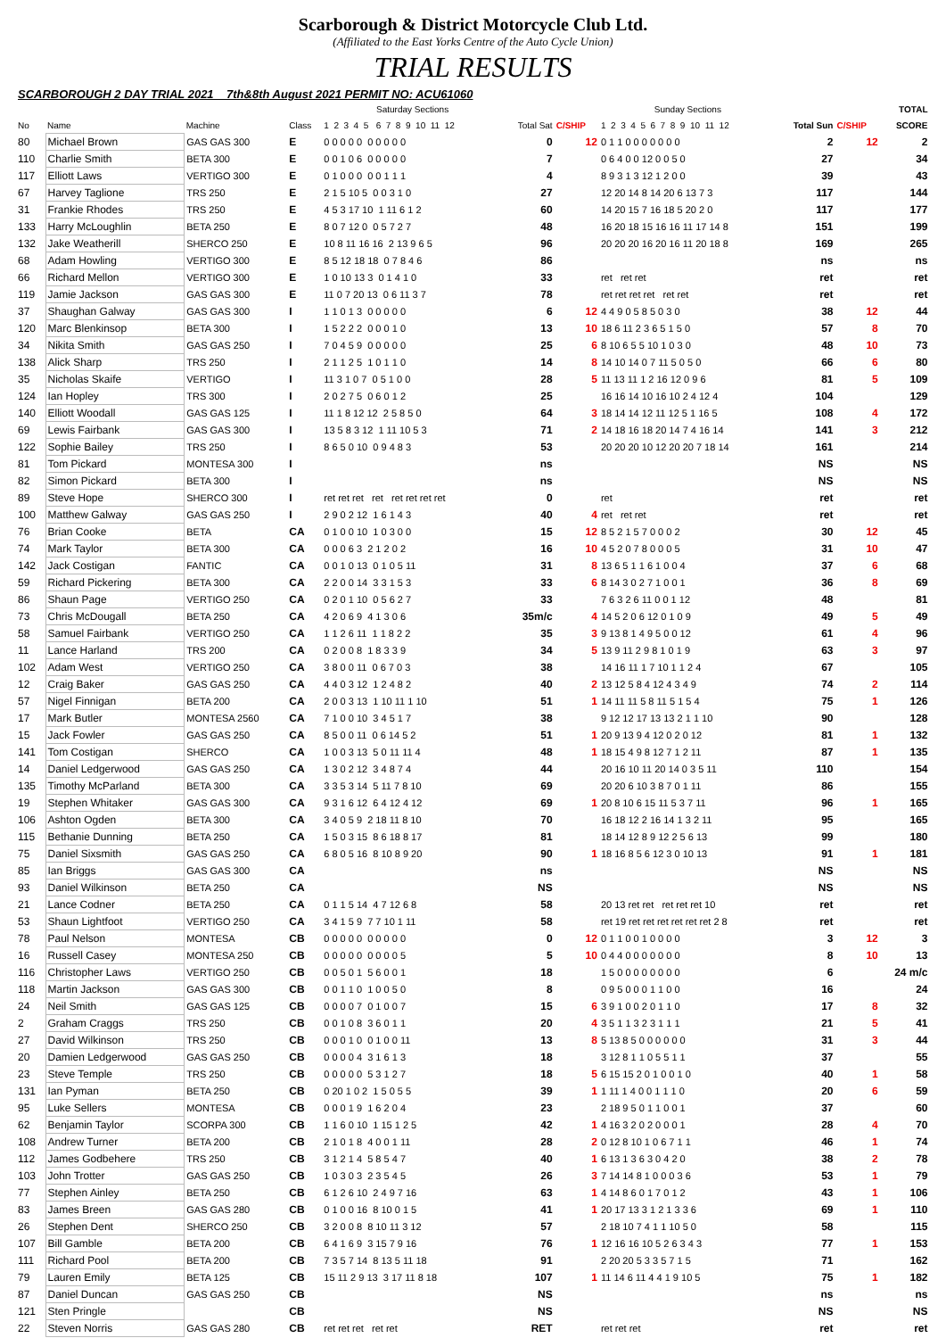Scarborough & District Motorcycle Club Ltd.
(Affiliated to the East Yorks Centre of the Auto Cycle Union)
TRIAL RESULTS
SCARBOROUGH 2 DAY TRIAL 2021 7th&8th August 2021 PERMIT NO: ACU61060
| | | | | Saturday Sections | | | Sunday Sections | | | TOTAL |
| --- | --- | --- | --- | --- | --- | --- | --- | --- | --- | --- |
| No | Name | Machine | Class | 1 2 3 4 5 6 7 8 9 10 11 12 | Total Sat | C/SHIP | 1 2 3 4 5 6 7 8 9 10 11 12 | Total Sun | C/SHIP | SCORE |
| 80 | Michael Brown | GAS GAS 300 | E | 0 0 0 0 0 0 0 0 0 0 | 0 | 12 | 0 1 1 0 0 0 0 0 0 0 | 2 | 12 | 2 |
| 110 | Charlie Smith | BETA 300 | E | 0 0 1 0 6 0 0 0 0 0 | 7 | | 0 6 4 0 0 12 0 0 5 0 | 27 | | 34 |
| 117 | Elliott Laws | VERTIGO 300 | E | 0 1 0 0 0 0 0 1 1 1 | 4 | | 8 9 3 1 3 12 1 2 0 0 | 39 | | 43 |
| 67 | Harvey Taglione | TRS 250 | E | 2 1 5 10 5 0 0 3 1 0 | 27 | | 12 20 14 8 14 20 6 13 7 3 | 117 | | 144 |
| 31 | Frankie Rhodes | TRS 250 | E | 4 5 3 17 10 1 11 6 1 2 | 60 | | 14 20 15 7 16 18 5 20 2 0 | 117 | | 177 |
| 133 | Harry McLoughlin | BETA 250 | E | 8 0 7 12 0 0 5 7 2 7 | 48 | | 16 20 18 15 16 16 11 17 14 8 | 151 | | 199 |
| 132 | Jake Weatherill | SHERCO 250 | E | 10 8 11 16 16 2 13 9 6 5 | 96 | | 20 20 20 16 20 16 11 20 18 8 | 169 | | 265 |
| 68 | Adam Howling | VERTIGO 300 | E | 8 5 12 18 18 0 7 8 4 6 | 86 | | | ns | | ns |
| 66 | Richard Mellon | VERTIGO 300 | E | 1 0 10 13 3 0 1 4 1 0 | 33 | | ret ret ret | ret | | ret |
| 119 | Jamie Jackson | GAS GAS 300 | E | 11 0 7 20 13 0 6 11 3 7 | 78 | | ret ret ret ret ret ret | ret | | ret |
| 37 | Shaughan Galway | GAS GAS 300 | I | 1 1 0 1 3 0 0 0 0 0 | 6 | 12 | 4 4 9 0 5 8 5 0 3 0 | 38 | 12 | 44 |
| 120 | Marc Blenkinsop | BETA 300 | I | 1 5 2 2 2 0 0 0 1 0 | 13 | 10 | 18 6 11 2 3 6 5 1 5 0 | 57 | 8 | 70 |
| 34 | Nikita Smith | GAS GAS 250 | I | 7 0 4 5 9 0 0 0 0 0 | 25 | 6 | 8 10 6 5 5 10 1 0 3 0 | 48 | 10 | 73 |
| 138 | Alick Sharp | TRS 250 | I | 2 1 1 2 5 1 0 1 1 0 | 14 | 8 | 14 10 14 0 7 11 5 0 5 0 | 66 | 6 | 80 |
| 35 | Nicholas Skaife | VERTIGO | I | 11 3 1 0 7 0 5 1 0 0 | 28 | 5 | 11 13 11 1 2 16 12 0 9 6 | 81 | 5 | 109 |
| 124 | Ian Hopley | TRS 300 | I | 2 0 2 7 5 0 6 0 1 2 | 25 | | 16 16 14 10 16 10 2 4 12 4 | 104 | | 129 |
| 140 | Elliott Woodall | GAS GAS 125 | I | 11 1 8 12 12 2 5 8 5 0 | 64 | 3 | 18 14 14 12 11 12 5 1 16 5 | 108 | 4 | 172 |
| 69 | Lewis Fairbank | GAS GAS 300 | I | 13 5 8 3 12 1 11 10 5 3 | 71 | 2 | 14 18 16 18 20 14 7 4 16 14 | 141 | 3 | 212 |
| 122 | Sophie Bailey | TRS 250 | I | 8 6 5 0 10 0 9 4 8 3 | 53 | | 20 20 20 10 12 20 20 7 18 14 | 161 | | 214 |
| 81 | Tom Pickard | MONTESA 300 | I | | ns | | | NS | | NS |
| 82 | Simon Pickard | BETA 300 | I | | ns | | | NS | | NS |
| 89 | Steve Hope | SHERCO 300 | I | ret ret ret ret ret ret ret ret | 0 | | ret | ret | | ret |
| 100 | Matthew Galway | GAS GAS 250 | I | 2 9 0 2 12 1 6 1 4 3 | 40 | 4 | ret ret ret | ret | | ret |
| 76 | Brian Cooke | BETA | CA | 0 1 0 0 10 1 0 3 0 0 | 15 | 12 | 8 5 2 1 5 7 0 0 0 2 | 30 | 12 | 45 |
| 74 | Mark Taylor | BETA 300 | CA | 0 0 0 6 3 2 1 2 0 2 | 16 | 10 | 4 5 2 0 7 8 0 0 0 5 | 31 | 10 | 47 |
| 142 | Jack Costigan | FANTIC | CA | 0 0 1 0 13 0 1 0 5 11 | 31 | 8 | 13 6 5 1 1 6 1 0 0 4 | 37 | 6 | 68 |
| 59 | Richard Pickering | BETA 300 | CA | 2 2 0 0 14 3 3 1 5 3 | 33 | 6 | 8 14 3 0 2 7 1 0 0 1 | 36 | 8 | 69 |
| 86 | Shaun Page | VERTIGO 250 | CA | 0 2 0 1 10 0 5 6 2 7 | 33 | | 7 6 3 2 6 11 0 0 1 12 | 48 | | 81 |
| 73 | Chris McDougall | BETA 250 | CA | 4 2 0 6 9 4 1 3 0 6 | 35m/c | 4 | 14 5 2 0 6 12 0 1 0 9 | 49 | 5 | 49 |
| 58 | Samuel Fairbank | VERTIGO 250 | CA | 1 1 2 6 11 1 1 8 2 2 | 35 | 3 | 9 13 8 1 4 9 5 0 0 12 | 61 | 4 | 96 |
| 11 | Lance Harland | TRS 200 | CA | 0 2 0 0 8 1 8 3 3 9 | 34 | 5 | 13 9 11 2 9 8 1 0 1 9 | 63 | 3 | 97 |
| 102 | Adam West | VERTIGO 250 | CA | 3 8 0 0 11 0 6 7 0 3 | 38 | | 14 16 11 1 7 10 1 1 2 4 | 67 | | 105 |
| 12 | Craig Baker | GAS GAS 250 | CA | 4 4 0 3 12 1 2 4 8 2 | 40 | 2 | 13 12 5 8 4 12 4 3 4 9 | 74 | 2 | 114 |
| 57 | Nigel Finnigan | BETA 200 | CA | 2 0 0 3 13 1 10 11 1 10 | 51 | 1 | 14 11 11 5 8 11 5 1 5 4 | 75 | 1 | 126 |
| 17 | Mark Butler | MONTESA 2560 | CA | 7 1 0 0 10 3 4 5 1 7 | 38 | | 9 12 12 17 13 13 2 1 1 10 | 90 | | 128 |
| 15 | Jack Fowler | GAS GAS 250 | CA | 8 5 0 0 11 0 6 14 5 2 | 51 | 1 | 20 9 13 9 4 12 0 2 0 12 | 81 | 1 | 132 |
| 141 | Tom Costigan | SHERCO | CA | 1 0 0 3 13 5 0 11 11 4 | 48 | 1 | 18 15 4 9 8 12 7 1 2 11 | 87 | 1 | 135 |
| 14 | Daniel Ledgerwood | GAS GAS 250 | CA | 1 3 0 2 12 3 4 8 7 4 | 44 | | 20 16 10 11 20 14 0 3 5 11 | 110 | | 154 |
| 135 | Timothy McParland | BETA 300 | CA | 3 3 5 3 14 5 11 7 8 10 | 69 | | 20 20 6 10 3 8 7 0 1 11 | 86 | | 155 |
| 19 | Stephen Whitaker | GAS GAS 300 | CA | 9 3 1 6 12 6 4 12 4 12 | 69 | 1 | 20 8 10 6 15 11 5 3 7 11 | 96 | 1 | 165 |
| 106 | Ashton Ogden | BETA 300 | CA | 3 4 0 5 9 2 18 11 8 10 | 70 | | 16 18 12 2 16 14 1 3 2 11 | 95 | | 165 |
| 115 | Bethanie Dunning | BETA 250 | CA | 1 5 0 3 15 8 6 18 8 17 | 81 | | 18 14 12 8 9 12 2 5 6 13 | 99 | | 180 |
| 75 | Daniel Sixsmith | GAS GAS 250 | CA | 6 8 0 5 16 8 10 8 9 20 | 90 | 1 | 18 16 8 5 6 12 3 0 10 13 | 91 | 1 | 181 |
| 85 | Ian Briggs | GAS GAS 300 | CA | | ns | | | NS | | NS |
| 93 | Daniel Wilkinson | BETA 250 | CA | | NS | | | NS | | NS |
| 21 | Lance Codner | BETA 250 | CA | 0 1 1 5 14 4 7 12 6 8 | 58 | | 20 13 ret ret ret ret ret 10 | ret | | ret |
| 53 | Shaun Lightfoot | VERTIGO 250 | CA | 3 4 1 5 9 7 7 10 1 11 | 58 | | ret 19 ret ret ret ret ret ret 2 8 | ret | | ret |
| 78 | Paul Nelson | MONTESA | CB | 0 0 0 0 0 0 0 0 0 0 | 0 | 12 | 0 1 1 0 0 1 0 0 0 0 | 3 | 12 | 3 |
| 16 | Russell Casey | MONTESA 250 | CB | 0 0 0 0 0 0 0 0 0 5 | 5 | 10 | 0 4 4 0 0 0 0 0 0 0 | 8 | 10 | 13 |
| 116 | Christopher Laws | VERTIGO 250 | CB | 0 0 5 0 1 5 6 0 0 1 | 18 | | 1 5 0 0 0 0 0 0 0 0 | 6 | | 24 m/c |
| 118 | Martin Jackson | GAS GAS 300 | CB | 0 0 1 1 0 1 0 0 5 0 | 8 | | 0 9 5 0 0 0 1 1 0 0 | 16 | | 24 |
| 24 | Neil Smith | GAS GAS 125 | CB | 0 0 0 0 7 0 1 0 0 7 | 15 | 6 | 3 9 1 0 0 2 0 1 1 0 | 17 | 8 | 32 |
| 2 | Graham Craggs | TRS 250 | CB | 0 0 1 0 8 3 6 0 1 1 | 20 | 4 | 3 5 1 1 3 2 3 1 1 1 | 21 | 5 | 41 |
| 27 | David Wilkinson | TRS 250 | CB | 0 0 0 1 0 0 1 0 0 11 | 13 | 8 | 5 13 8 5 0 0 0 0 0 0 | 31 | 3 | 44 |
| 20 | Damien Ledgerwood | GAS GAS 250 | CB | 0 0 0 0 4 3 1 6 1 3 | 18 | | 3 12 8 1 1 0 5 5 1 1 | 37 | | 55 |
| 23 | Steve Temple | TRS 250 | CB | 0 0 0 0 0 5 3 1 2 7 | 18 | 5 | 6 15 15 2 0 1 0 0 1 0 | 40 | 1 | 58 |
| 131 | Ian Pyman | BETA 250 | CB | 0 20 1 0 2 1 5 0 5 5 | 39 | 1 | 1 11 1 4 0 0 1 1 1 0 | 20 | 6 | 59 |
| 95 | Luke Sellers | MONTESA | CB | 0 0 0 1 9 1 6 2 0 4 | 23 | | 2 18 9 5 0 1 1 0 0 1 | 37 | | 60 |
| 62 | Benjamin Taylor | SCORPA 300 | CB | 1 1 6 0 10 1 15 1 2 5 | 42 | 1 | 4 16 3 2 0 2 0 0 0 1 | 28 | 4 | 70 |
| 108 | Andrew Turner | BETA 200 | CB | 2 1 0 1 8 4 0 0 1 11 | 28 | 2 | 0 12 8 10 1 0 6 7 1 1 | 46 | 1 | 74 |
| 112 | James Godbehere | TRS 250 | CB | 3 1 2 1 4 5 8 5 4 7 | 40 | 1 | 6 13 1 3 6 3 0 4 2 0 | 38 | 2 | 78 |
| 103 | John Trotter | GAS GAS 250 | CB | 1 0 3 0 3 2 3 5 4 5 | 26 | 3 | 7 14 14 8 1 0 0 0 3 6 | 53 | 1 | 79 |
| 77 | Stephen Ainley | BETA 250 | CB | 6 1 2 6 10 2 4 9 7 16 | 63 | 1 | 4 14 8 6 0 1 7 0 1 2 | 43 | 1 | 106 |
| 83 | James Breen | GAS GAS 280 | CB | 0 1 0 0 16 8 10 0 1 5 | 41 | 1 | 20 17 13 3 1 2 1 3 3 6 | 69 | 1 | 110 |
| 26 | Stephen Dent | SHERCO 250 | CB | 3 2 0 0 8 8 10 11 3 12 | 57 | | 2 18 10 7 4 1 1 10 5 0 | 58 | | 115 |
| 107 | Bill Gamble | BETA 200 | CB | 6 4 1 6 9 3 15 7 9 16 | 76 | 1 | 12 16 16 10 5 2 6 3 4 3 | 77 | 1 | 153 |
| 111 | Richard Pool | BETA 200 | CB | 7 3 5 7 14 8 13 5 11 18 | 91 | | 2 20 20 5 3 3 5 7 1 5 | 71 | | 162 |
| 79 | Lauren Emily | BETA 125 | CB | 15 11 2 9 13 3 17 11 8 18 | 107 | 1 | 11 14 6 11 4 4 1 9 10 5 | 75 | 1 | 182 |
| 87 | Daniel Duncan | GAS GAS 250 | CB | | NS | | | ns | | ns |
| 121 | Sten Pringle | | CB | | NS | | | NS | | NS |
| 22 | Steven Norris | GAS GAS 280 | CB | ret ret ret ret ret | RET | | ret ret ret | ret | | ret |